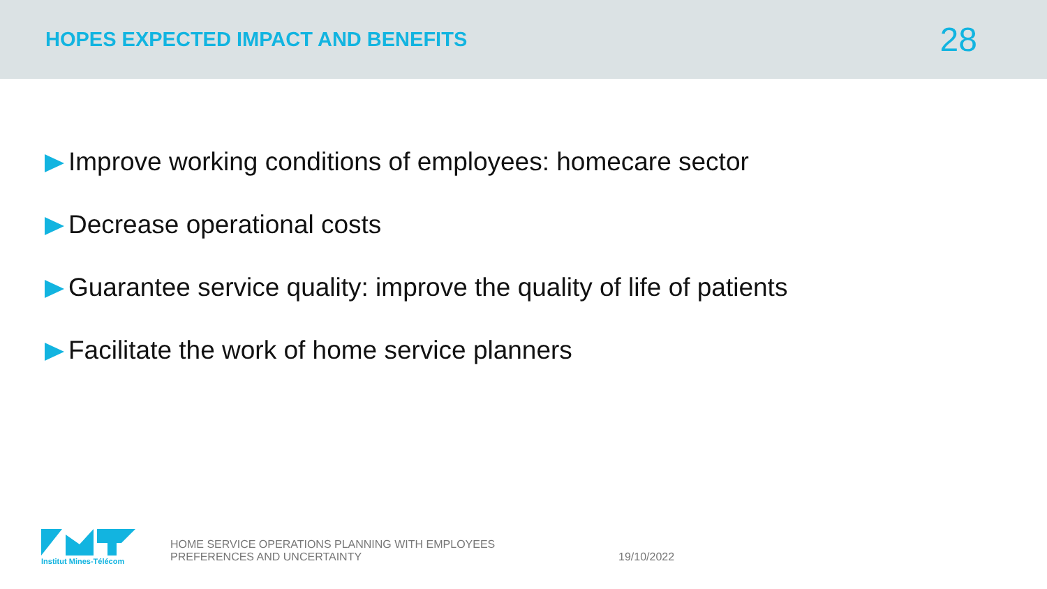HOPES EXPECTED IMPACT AND BENEFITS
28
Improve working conditions of employees: homecare sector
Decrease operational costs
Guarantee service quality: improve the quality of life of patients
Facilitate the work of home service planners
Institut Mines-Télécom
HOME SERVICE OPERATIONS PLANNING WITH EMPLOYEES PREFERENCES AND UNCERTAINTY
19/10/2022